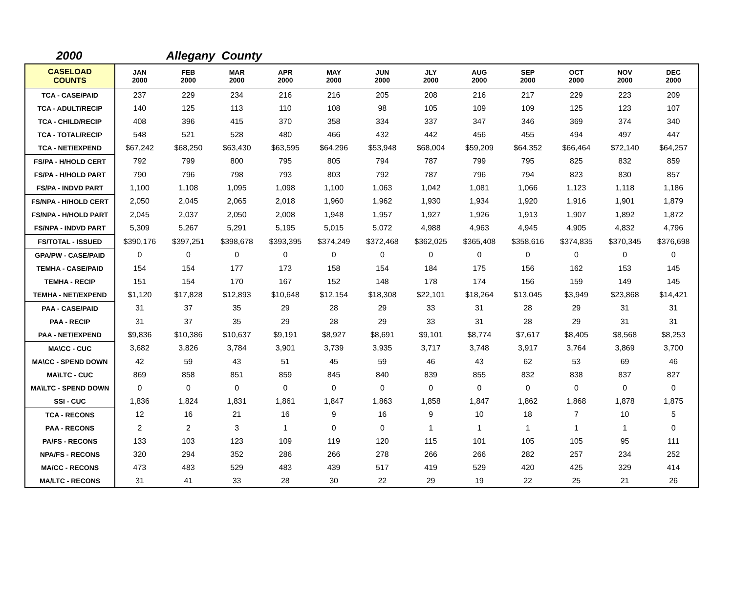2000 Allegany County
| CASELOAD COUNTS | JAN 2000 | FEB 2000 | MAR 2000 | APR 2000 | MAY 2000 | JUN 2000 | JLY 2000 | AUG 2000 | SEP 2000 | OCT 2000 | NOV 2000 | DEC 2000 |
| --- | --- | --- | --- | --- | --- | --- | --- | --- | --- | --- | --- | --- |
| TCA - CASE/PAID | 237 | 229 | 234 | 216 | 216 | 205 | 208 | 216 | 217 | 229 | 223 | 209 |
| TCA - ADULT/RECIP | 140 | 125 | 113 | 110 | 108 | 98 | 105 | 109 | 109 | 125 | 123 | 107 |
| TCA - CHILD/RECIP | 408 | 396 | 415 | 370 | 358 | 334 | 337 | 347 | 346 | 369 | 374 | 340 |
| TCA - TOTAL/RECIP | 548 | 521 | 528 | 480 | 466 | 432 | 442 | 456 | 455 | 494 | 497 | 447 |
| TCA - NET/EXPEND | $67,242 | $68,250 | $63,430 | $63,595 | $64,296 | $53,948 | $68,004 | $59,209 | $64,352 | $66,464 | $72,140 | $64,257 |
| FS/PA - H/HOLD CERT | 792 | 799 | 800 | 795 | 805 | 794 | 787 | 799 | 795 | 825 | 832 | 859 |
| FS/PA - H/HOLD PART | 790 | 796 | 798 | 793 | 803 | 792 | 787 | 796 | 794 | 823 | 830 | 857 |
| FS/PA - INDVD PART | 1,100 | 1,108 | 1,095 | 1,098 | 1,100 | 1,063 | 1,042 | 1,081 | 1,066 | 1,123 | 1,118 | 1,186 |
| FS/NPA - H/HOLD CERT | 2,050 | 2,045 | 2,065 | 2,018 | 1,960 | 1,962 | 1,930 | 1,934 | 1,920 | 1,916 | 1,901 | 1,879 |
| FS/NPA - H/HOLD PART | 2,045 | 2,037 | 2,050 | 2,008 | 1,948 | 1,957 | 1,927 | 1,926 | 1,913 | 1,907 | 1,892 | 1,872 |
| FS/NPA - INDVD PART | 5,309 | 5,267 | 5,291 | 5,195 | 5,015 | 5,072 | 4,988 | 4,963 | 4,945 | 4,905 | 4,832 | 4,796 |
| FS/TOTAL - ISSUED | $390,176 | $397,251 | $398,678 | $393,395 | $374,249 | $372,468 | $362,025 | $365,408 | $358,616 | $374,835 | $370,345 | $376,698 |
| GPA/PW - CASE/PAID | 0 | 0 | 0 | 0 | 0 | 0 | 0 | 0 | 0 | 0 | 0 | 0 |
| TEMHA - CASE/PAID | 154 | 154 | 177 | 173 | 158 | 154 | 184 | 175 | 156 | 162 | 153 | 145 |
| TEMHA - RECIP | 151 | 154 | 170 | 167 | 152 | 148 | 178 | 174 | 156 | 159 | 149 | 145 |
| TEMHA - NET/EXPEND | $1,120 | $17,828 | $12,893 | $10,648 | $12,154 | $18,308 | $22,101 | $18,264 | $13,045 | $3,949 | $23,868 | $14,421 |
| PAA - CASE/PAID | 31 | 37 | 35 | 29 | 28 | 29 | 33 | 31 | 28 | 29 | 31 | 31 |
| PAA - RECIP | 31 | 37 | 35 | 29 | 28 | 29 | 33 | 31 | 28 | 29 | 31 | 31 |
| PAA - NET/EXPEND | $9,836 | $10,386 | $10,637 | $9,191 | $8,927 | $8,691 | $9,101 | $8,774 | $7,617 | $8,405 | $8,568 | $8,253 |
| MA\CC - CUC | 3,682 | 3,826 | 3,784 | 3,901 | 3,739 | 3,935 | 3,717 | 3,748 | 3,917 | 3,764 | 3,869 | 3,700 |
| MA\CC - SPEND DOWN | 42 | 59 | 43 | 51 | 45 | 59 | 46 | 43 | 62 | 53 | 69 | 46 |
| MA\LTC - CUC | 869 | 858 | 851 | 859 | 845 | 840 | 839 | 855 | 832 | 838 | 837 | 827 |
| MA\LTC - SPEND DOWN | 0 | 0 | 0 | 0 | 0 | 0 | 0 | 0 | 0 | 0 | 0 | 0 |
| SSI - CUC | 1,836 | 1,824 | 1,831 | 1,861 | 1,847 | 1,863 | 1,858 | 1,847 | 1,862 | 1,868 | 1,878 | 1,875 |
| TCA - RECONS | 12 | 16 | 21 | 16 | 9 | 16 | 9 | 10 | 18 | 7 | 10 | 5 |
| PAA - RECONS | 2 | 2 | 3 | 1 | 0 | 0 | 1 | 1 | 1 | 1 | 1 | 0 |
| PA/FS - RECONS | 133 | 103 | 123 | 109 | 119 | 120 | 115 | 101 | 105 | 105 | 95 | 111 |
| NPA/FS - RECONS | 320 | 294 | 352 | 286 | 266 | 278 | 266 | 266 | 282 | 257 | 234 | 252 |
| MA/CC - RECONS | 473 | 483 | 529 | 483 | 439 | 517 | 419 | 529 | 420 | 425 | 329 | 414 |
| MA/LTC - RECONS | 31 | 41 | 33 | 28 | 30 | 22 | 29 | 19 | 22 | 25 | 21 | 26 |